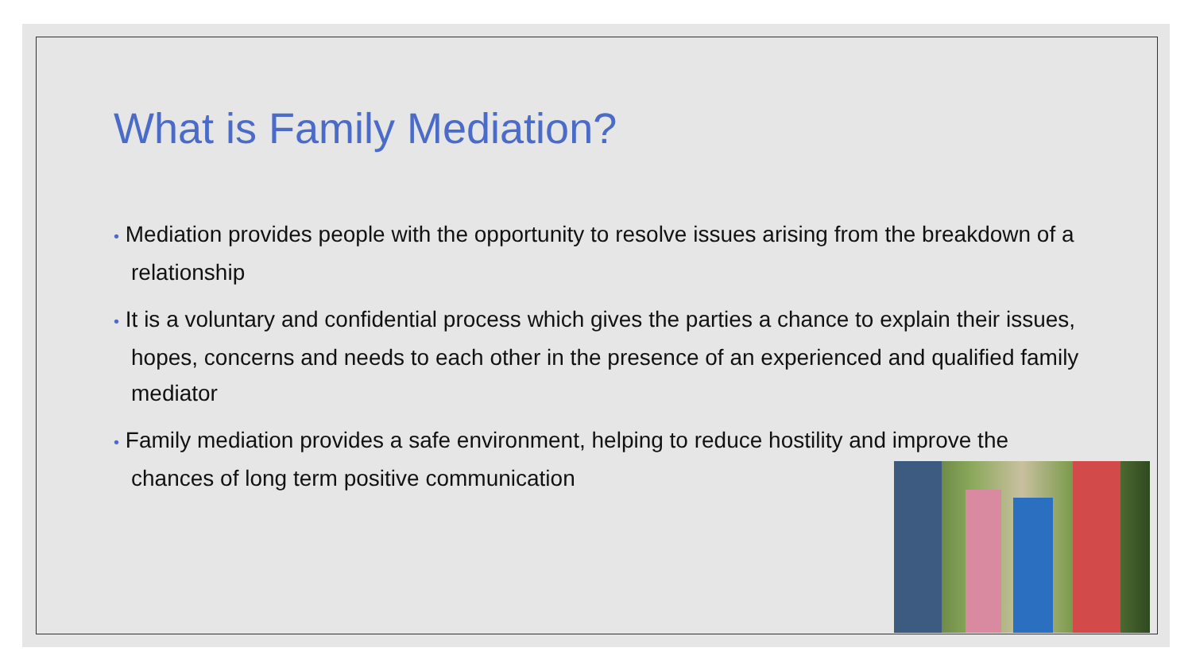What is Family Mediation?
• Mediation provides people with the opportunity to resolve issues arising from the breakdown of a relationship
• It is a voluntary and confidential process which gives the parties a chance to explain their issues, hopes, concerns and needs to each other in the presence of an experienced and qualified family mediator
• Family mediation provides a safe environment, helping to reduce hostility and improve the chances of long term positive communication